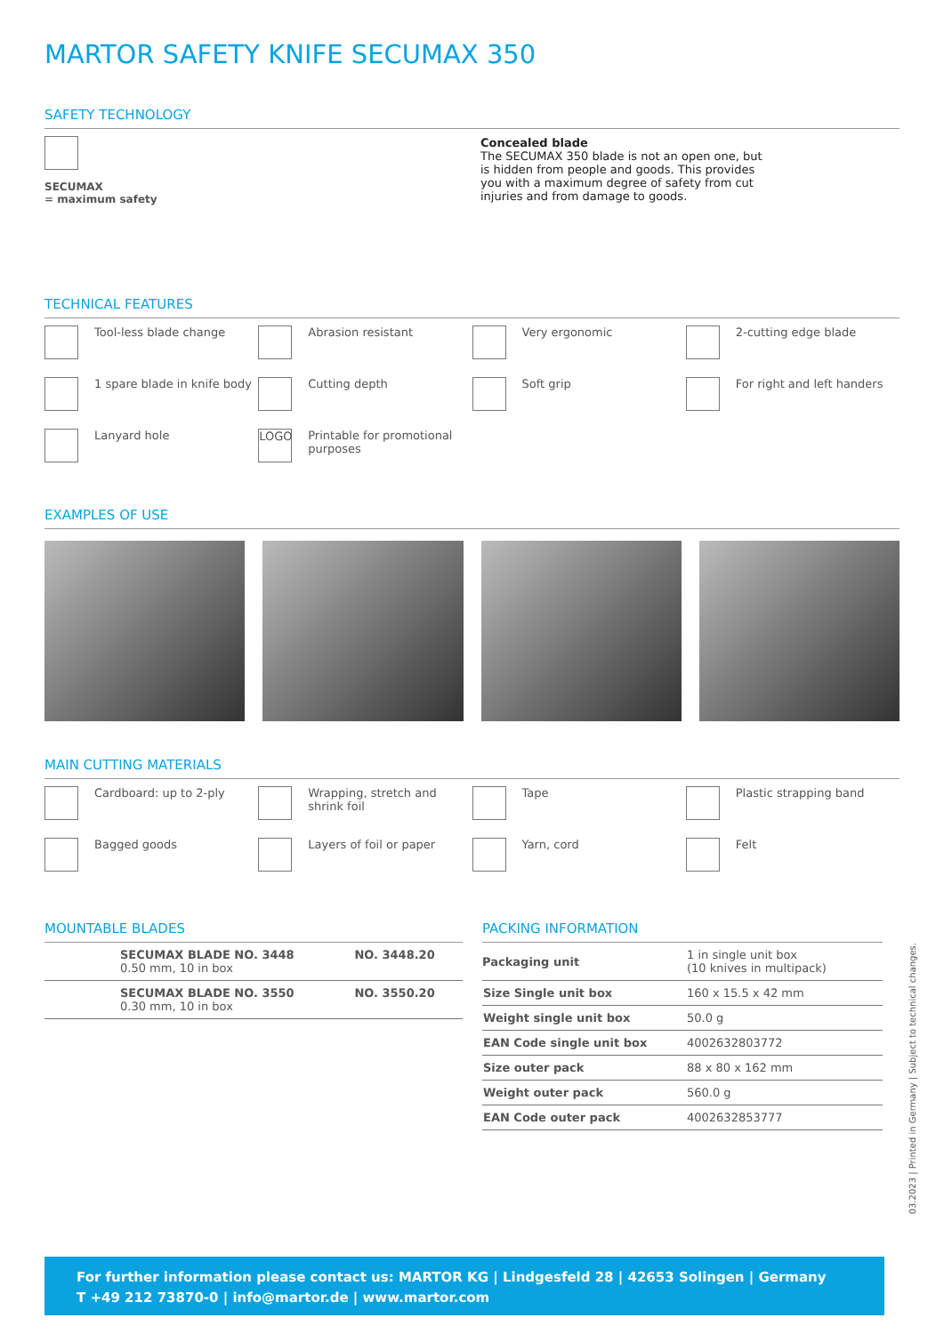MARTOR SAFETY KNIFE SECUMAX 350
SAFETY TECHNOLOGY
SECUMAX
= maximum safety
Concealed blade
The SECUMAX 350 blade is not an open one, but is hidden from people and goods. This provides you with a maximum degree of safety from cut injuries and from damage to goods.
TECHNICAL FEATURES
Tool-less blade change
Abrasion resistant
Very ergonomic
2-cutting edge blade
1 spare blade in knife body
Cutting depth
Soft grip
For right and left handers
Lanyard hole
LOGO
Printable for promotional purposes
EXAMPLES OF USE
MAIN CUTTING MATERIALS
Cardboard: up to 2-ply
Wrapping, stretch and shrink foil
Tape
Plastic strapping band
Bagged goods
Layers of foil or paper
Yarn, cord
Felt
MOUNTABLE BLADES
| | SECUMAX BLADE NO. 3448 0.50 mm, 10 in box | NO. 3448.20 |
| | SECUMAX BLADE NO. 3550 0.30 mm, 10 in box | NO. 3550.20 |
PACKING INFORMATION
| Packaging unit | 1 in single unit box (10 knives in multipack) |
| Size Single unit box | 160 x 15.5 x 42 mm |
| Weight single unit box | 50.0 g |
| EAN Code single unit box | 4002632803772 |
| Size outer pack | 88 x 80 x 162 mm |
| Weight outer pack | 560.0 g |
| EAN Code outer pack | 4002632853777 |
03.2023 | Printed in Germany | Subject to technical changes.
For further information please contact us: MARTOR KG | Lindgesfeld 28 | 42653 Solingen | Germany
T +49 212 73870-0 | info@martor.de | www.martor.com